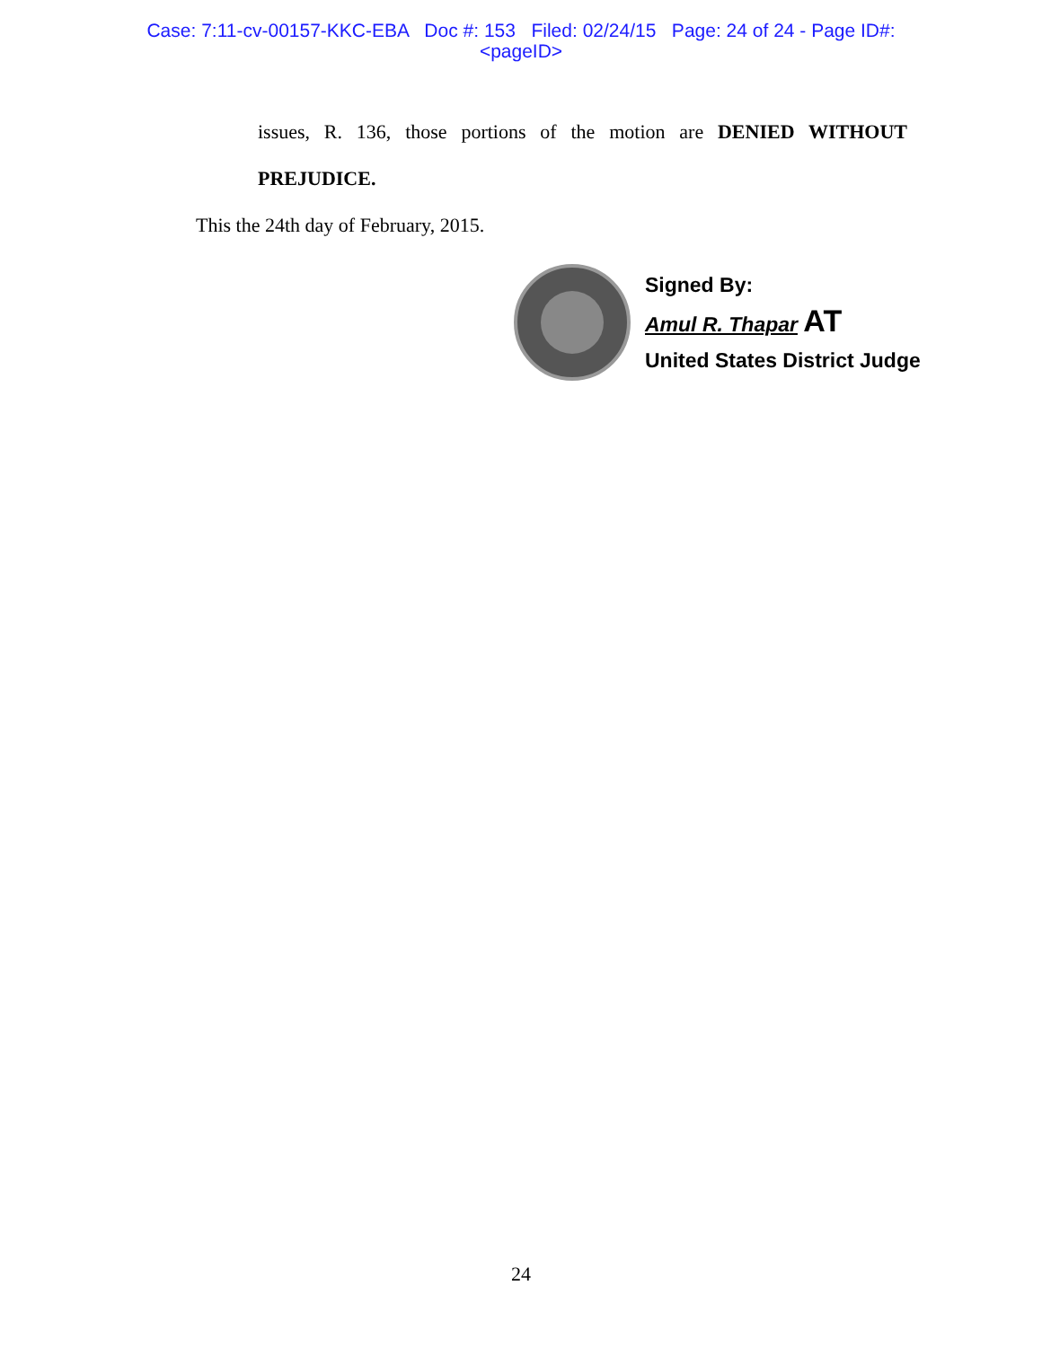Case: 7:11-cv-00157-KKC-EBA Doc #: 153 Filed: 02/24/15 Page: 24 of 24 - Page ID#:
<pageID>
issues, R. 136, those portions of the motion are DENIED WITHOUT
PREJUDICE.
This the 24th day of February, 2015.
Signed By:
Amul R. Thapar AT
United States District Judge
24